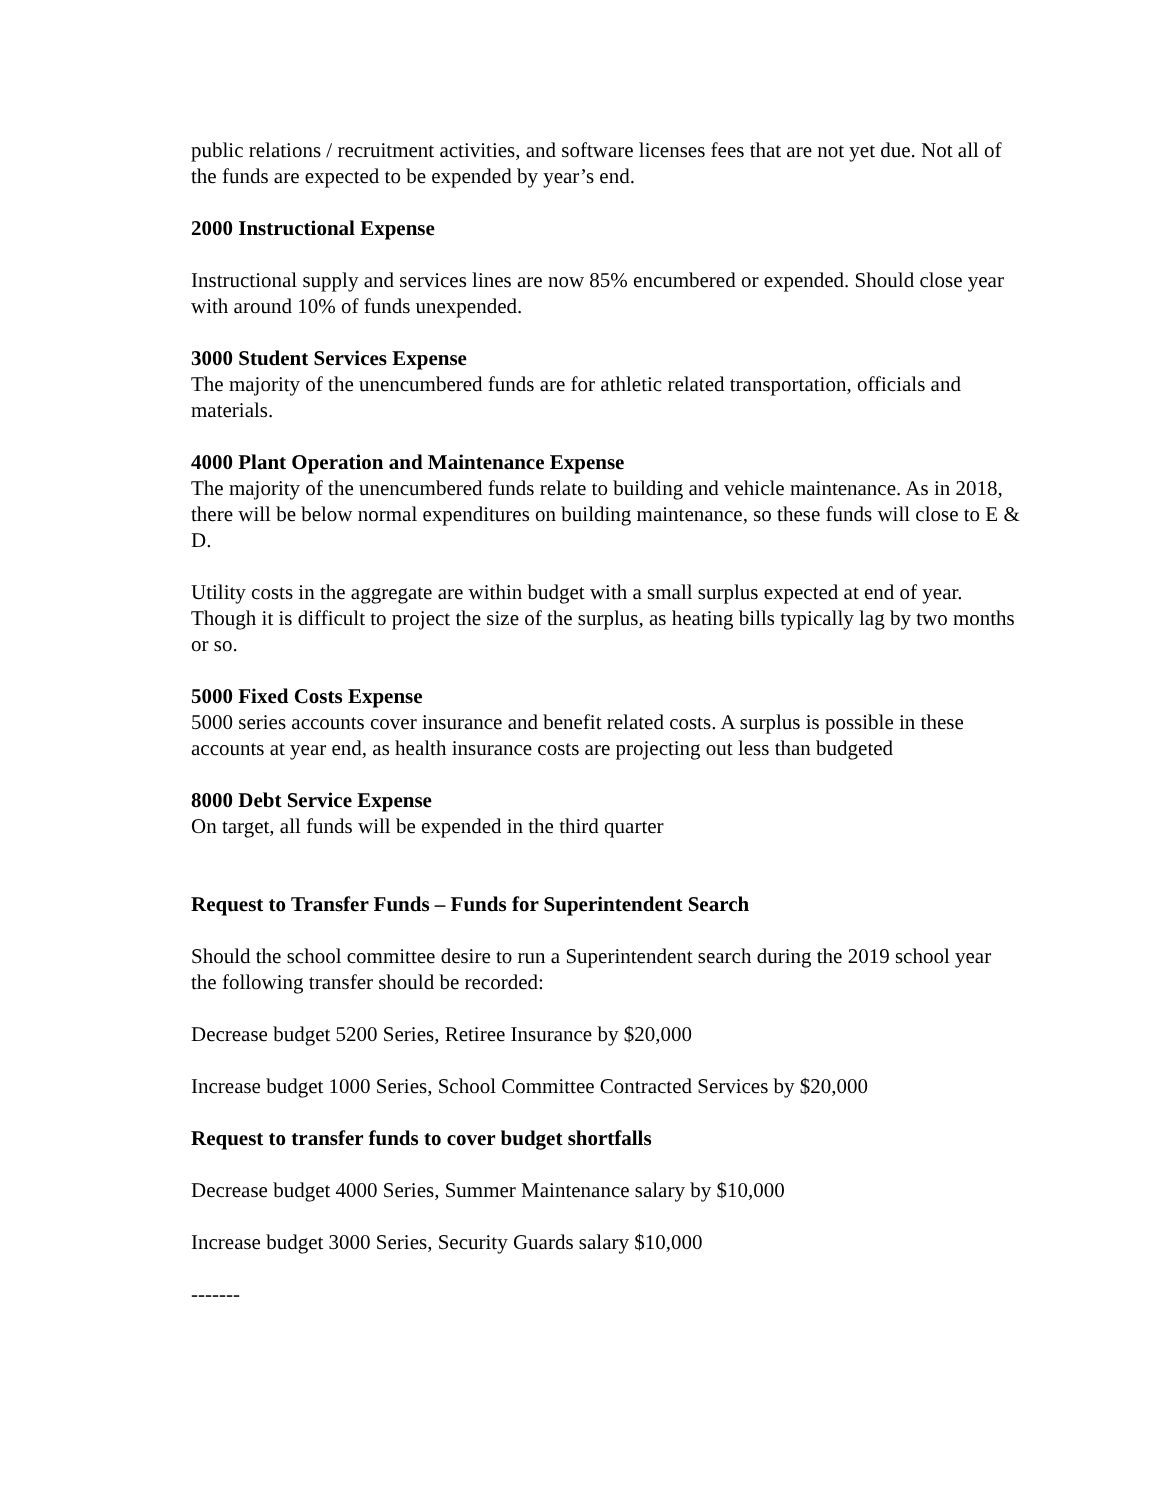public relations / recruitment activities, and software licenses fees that are not yet due. Not all of the funds are expected to be expended by year’s end.
2000 Instructional Expense
Instructional supply and services lines are now 85% encumbered or expended. Should close year with around 10% of funds unexpended.
3000 Student Services Expense
The majority of the unencumbered funds are for athletic related transportation, officials and materials.
4000 Plant Operation and Maintenance Expense
The majority of the unencumbered funds relate to building and vehicle maintenance. As in 2018, there will be below normal expenditures on building maintenance, so these funds will close to E & D.
Utility costs in the aggregate are within budget with a small surplus expected at end of year. Though it is difficult to project the size of the surplus, as heating bills typically lag by two months or so.
5000 Fixed Costs Expense
5000 series accounts cover insurance and benefit related costs. A surplus is possible in these accounts at year end, as health insurance costs are projecting out less than budgeted
8000 Debt Service Expense
On target, all funds will be expended in the third quarter
Request to Transfer Funds – Funds for Superintendent Search
Should the school committee desire to run a Superintendent search during the 2019 school year the following transfer should be recorded:
Decrease budget 5200 Series, Retiree Insurance by $20,000
Increase budget 1000 Series, School Committee Contracted Services by $20,000
Request to transfer funds to cover budget shortfalls
Decrease budget 4000 Series, Summer Maintenance salary by $10,000
Increase budget 3000 Series, Security Guards salary $10,000
-------